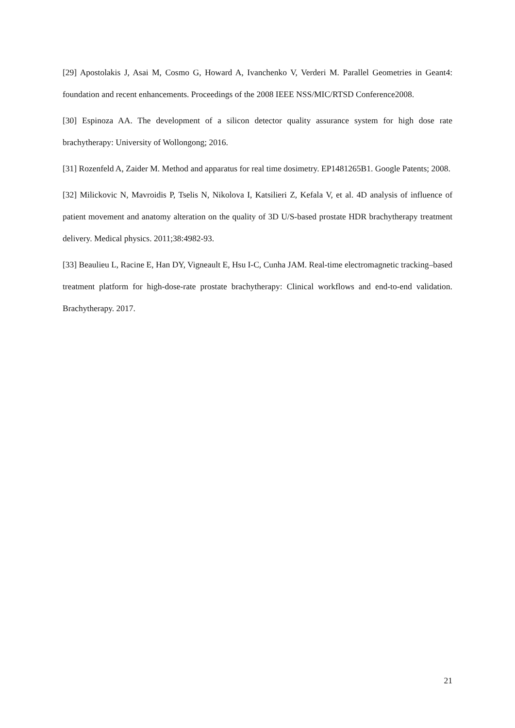[29] Apostolakis J, Asai M, Cosmo G, Howard A, Ivanchenko V, Verderi M. Parallel Geometries in Geant4: foundation and recent enhancements. Proceedings of the 2008 IEEE NSS/MIC/RTSD Conference2008.
[30] Espinoza AA. The development of a silicon detector quality assurance system for high dose rate brachytherapy: University of Wollongong; 2016.
[31] Rozenfeld A, Zaider M. Method and apparatus for real time dosimetry. EP1481265B1. Google Patents; 2008.
[32] Milickovic N, Mavroidis P, Tselis N, Nikolova I, Katsilieri Z, Kefala V, et al. 4D analysis of influence of patient movement and anatomy alteration on the quality of 3D U/S-based prostate HDR brachytherapy treatment delivery. Medical physics. 2011;38:4982-93.
[33] Beaulieu L, Racine E, Han DY, Vigneault E, Hsu I-C, Cunha JAM. Real-time electromagnetic tracking–based treatment platform for high-dose-rate prostate brachytherapy: Clinical workflows and end-to-end validation. Brachytherapy. 2017.
21